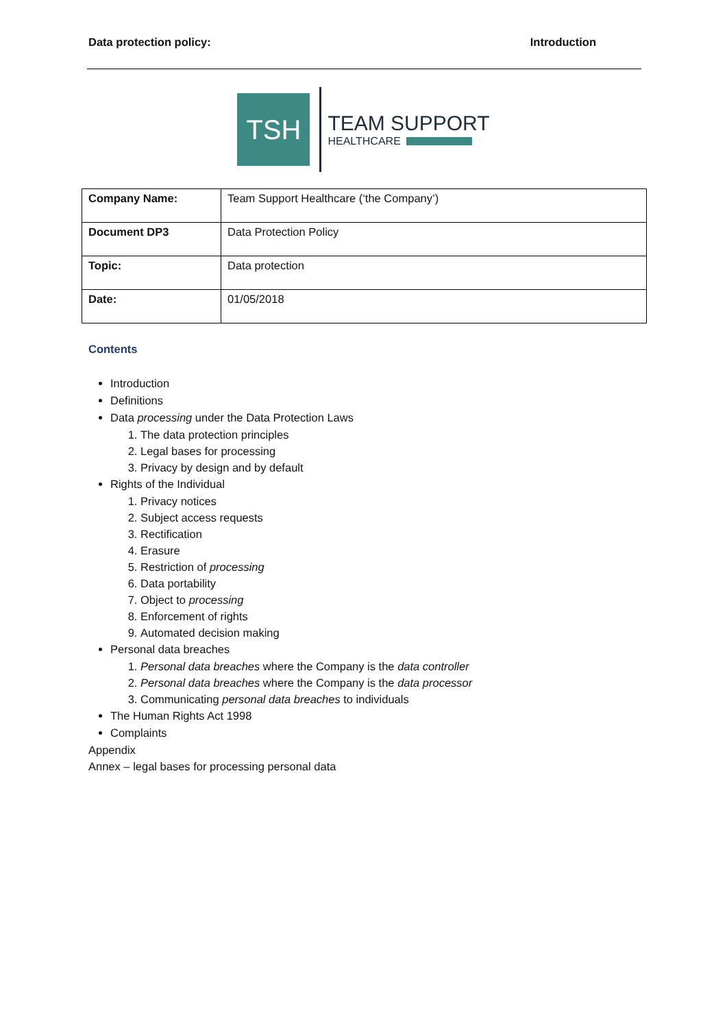Data protection policy: Introduction
TSH
TEAM SUPPORT
HEALTHCARE
| Company Name: | Team Support Healthcare (‘the Company’) |
| Document DP3 | Data Protection Policy |
| Topic: | Data protection |
| Date: | 01/05/2018 |
Contents
Introduction
Definitions
Data processing under the Data Protection Laws
1. The data protection principles
2. Legal bases for processing
3. Privacy by design and by default
Rights of the Individual
1. Privacy notices
2. Subject access requests
3. Rectification
4. Erasure
5. Restriction of processing
6. Data portability
7. Object to processing
8. Enforcement of rights
9. Automated decision making
Personal data breaches
1. Personal data breaches where the Company is the data controller
2. Personal data breaches where the Company is the data processor
3. Communicating personal data breaches to individuals
The Human Rights Act 1998
Complaints
Appendix
Annex – legal bases for processing personal data